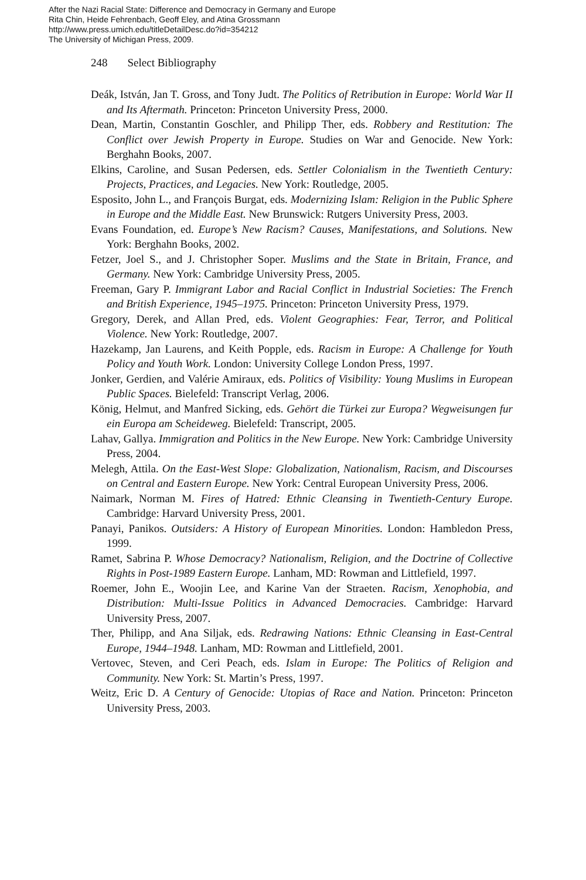After the Nazi Racial State: Difference and Democracy in Germany and Europe
Rita Chin, Heide Fehrenbach, Geoff Eley, and Atina Grossmann
http://www.press.umich.edu/titleDetailDesc.do?id=354212
The University of Michigan Press, 2009.
248 Select Bibliography
Deák, István, Jan T. Gross, and Tony Judt. The Politics of Retribution in Europe: World War II and Its Aftermath. Princeton: Princeton University Press, 2000.
Dean, Martin, Constantin Goschler, and Philipp Ther, eds. Robbery and Restitution: The Conflict over Jewish Property in Europe. Studies on War and Genocide. New York: Berghahn Books, 2007.
Elkins, Caroline, and Susan Pedersen, eds. Settler Colonialism in the Twentieth Century: Projects, Practices, and Legacies. New York: Routledge, 2005.
Esposito, John L., and François Burgat, eds. Modernizing Islam: Religion in the Public Sphere in Europe and the Middle East. New Brunswick: Rutgers University Press, 2003.
Evans Foundation, ed. Europe’s New Racism? Causes, Manifestations, and Solutions. New York: Berghahn Books, 2002.
Fetzer, Joel S., and J. Christopher Soper. Muslims and the State in Britain, France, and Germany. New York: Cambridge University Press, 2005.
Freeman, Gary P. Immigrant Labor and Racial Conflict in Industrial Societies: The French and British Experience, 1945–1975. Princeton: Princeton University Press, 1979.
Gregory, Derek, and Allan Pred, eds. Violent Geographies: Fear, Terror, and Political Violence. New York: Routledge, 2007.
Hazekamp, Jan Laurens, and Keith Popple, eds. Racism in Europe: A Challenge for Youth Policy and Youth Work. London: University College London Press, 1997.
Jonker, Gerdien, and Valérie Amiraux, eds. Politics of Visibility: Young Muslims in European Public Spaces. Bielefeld: Transcript Verlag, 2006.
König, Helmut, and Manfred Sicking, eds. Gehört die Türkei zur Europa? Wegweisungen fur ein Europa am Scheideweg. Bielefeld: Transcript, 2005.
Lahav, Gallya. Immigration and Politics in the New Europe. New York: Cambridge University Press, 2004.
Melegh, Attila. On the East-West Slope: Globalization, Nationalism, Racism, and Discourses on Central and Eastern Europe. New York: Central European University Press, 2006.
Naimark, Norman M. Fires of Hatred: Ethnic Cleansing in Twentieth-Century Europe. Cambridge: Harvard University Press, 2001.
Panayi, Panikos. Outsiders: A History of European Minorities. London: Hambledon Press, 1999.
Ramet, Sabrina P. Whose Democracy? Nationalism, Religion, and the Doctrine of Collective Rights in Post-1989 Eastern Europe. Lanham, MD: Rowman and Littlefield, 1997.
Roemer, John E., Woojin Lee, and Karine Van der Straeten. Racism, Xenophobia, and Distribution: Multi-Issue Politics in Advanced Democracies. Cambridge: Harvard University Press, 2007.
Ther, Philipp, and Ana Siljak, eds. Redrawing Nations: Ethnic Cleansing in East-Central Europe, 1944–1948. Lanham, MD: Rowman and Littlefield, 2001.
Vertovec, Steven, and Ceri Peach, eds. Islam in Europe: The Politics of Religion and Community. New York: St. Martin’s Press, 1997.
Weitz, Eric D. A Century of Genocide: Utopias of Race and Nation. Princeton: Princeton University Press, 2003.